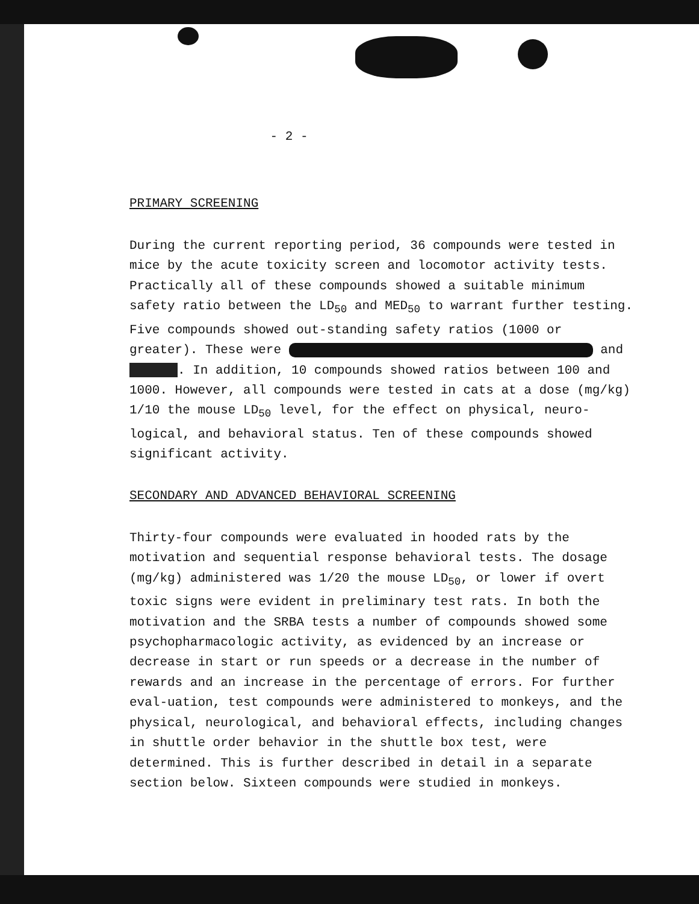- 2 -
PRIMARY SCREENING
During the current reporting period, 36 compounds were tested in mice by the acute toxicity screen and locomotor activity tests. Practically all of these compounds showed a suitable minimum safety ratio between the LD<sub>50</sub> and MED<sub>50</sub> to warrant further testing. Five compounds showed out-standing safety ratios (1000 or greater). These were and . In addition, 10 compounds showed ratios between 100 and 1000. However, all compounds were tested in cats at a dose (mg/kg) 1/10 the mouse LD<sub>50</sub> level, for the effect on physical, neuro-logical, and behavioral status. Ten of these compounds showed significant activity.
SECONDARY AND ADVANCED BEHAVIORAL SCREENING
Thirty-four compounds were evaluated in hooded rats by the motivation and sequential response behavioral tests. The dosage (mg/kg) administered was 1/20 the mouse LD<sub>50</sub>, or lower if overt toxic signs were evident in preliminary test rats. In both the motivation and the SRBA tests a number of compounds showed some psychopharmacologic activity, as evidenced by an increase or decrease in start or run speeds or a decrease in the number of rewards and an increase in the percentage of errors. For further eval-uation, test compounds were administered to monkeys, and the physical, neurological, and behavioral effects, including changes in shuttle order behavior in the shuttle box test, were determined. This is further described in detail in a separate section below. Sixteen compounds were studied in monkeys.